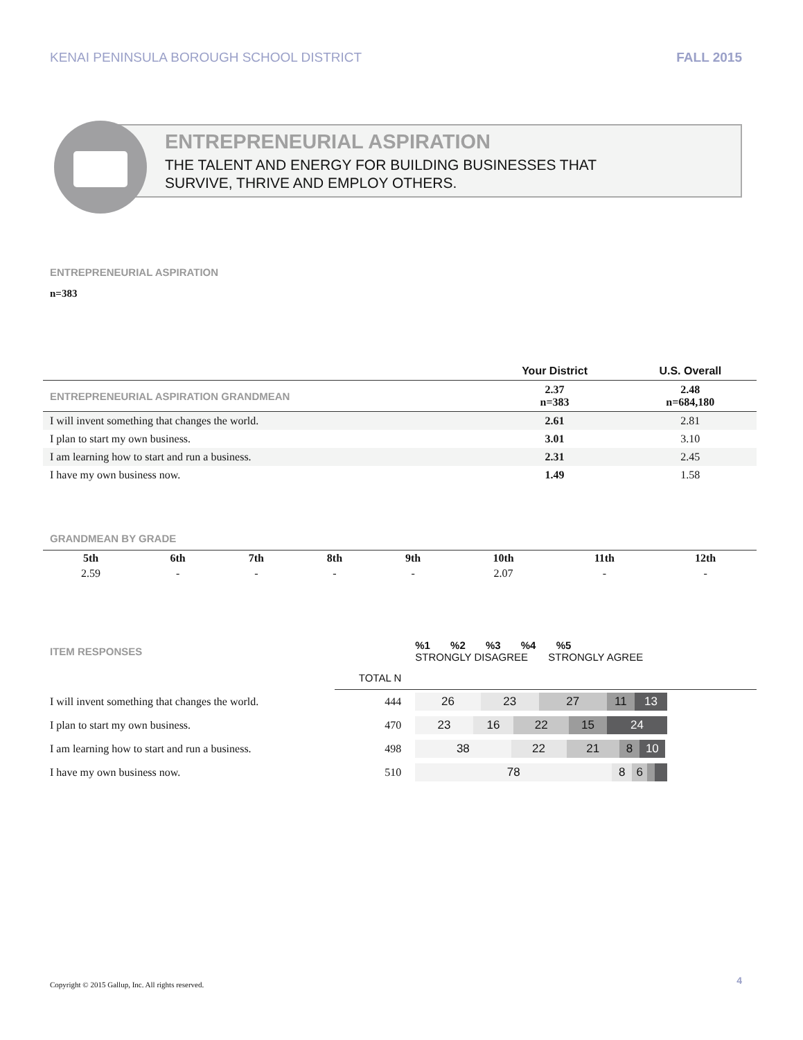KENAI PENINSULA BOROUGH SCHOOL DISTRICT FALL 2015
ENTREPRENEURIAL ASPIRATION
THE TALENT AND ENERGY FOR BUILDING BUSINESSES THAT
SURVIVE, THRIVE AND EMPLOY OTHERS.
ENTREPRENEURIAL ASPIRATION
n=383
| | Your District | U.S. Overall |
| --- | --- | --- |
| ENTREPRENEURIAL ASPIRATION GRANDMEAN | 2.37 n=383 | 2.48 n=684,180 |
| I will invent something that changes the world. | 2.61 | 2.81 |
| I plan to start my own business. | 3.01 | 3.10 |
| I am learning how to start and run a business. | 2.31 | 2.45 |
| I have my own business now. | 1.49 | 1.58 |
GRANDMEAN BY GRADE
| 5th | 6th | 7th | 8th | 9th | 10th | 11th | 12th |
| 2.59 | - | - | - | - | 2.07 | - | - |
| ITEM RESPONSES | | %1 %2 %3 %4 %5 STRONGLY DISAGREE STRONGLY AGREE |
| | TOTAL N | |
| I will invent something that changes the world. | 444 | 26 23 27 11 13 |
| I plan to start my own business. | 470 | 23 16 22 15 24 |
| I am learning how to start and run a business. | 498 | 38 22 21 8 10 |
| I have my own business now. | 510 | 78 8 6 |
4
Copyright © 2015 Gallup, Inc. All rights reserved.